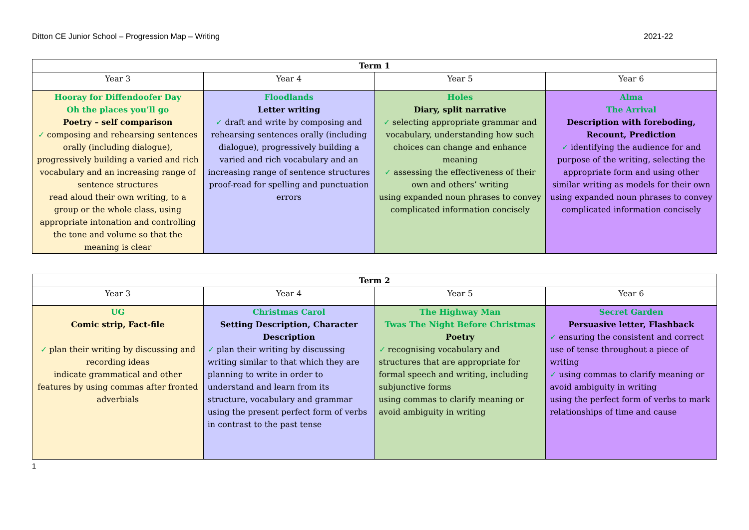Ditton CE Junior School – Progression Map – Writing 2021-22
| Term 1 | | | |
| --- | --- | --- | --- |
| Year 3 | Year 4 | Year 5 | Year 6 |
| Hooray for Diffendoofer Day Oh the places you’ll go Poetry – self comparison ✓ composing and rehearsing sentences orally (including dialogue), progressively building a varied and rich vocabulary and an increasing range of sentence structures read aloud their own writing, to a group or the whole class, using appropriate intonation and controlling the tone and volume so that the meaning is clear | Floodlands Letter writing ✓ draft and write by composing and rehearsing sentences orally (including dialogue), progressively building a varied and rich vocabulary and an increasing range of sentence structures proof-read for spelling and punctuation errors | Holes Diary, split narrative ✓ selecting appropriate grammar and vocabulary, understanding how such choices can change and enhance meaning ✓ assessing the effectiveness of their own and others’ writing using expanded noun phrases to convey complicated information concisely | Alma The Arrival Description with foreboding, Recount, Prediction ✓ identifying the audience for and purpose of the writing, selecting the appropriate form and using other similar writing as models for their own using expanded noun phrases to convey complicated information concisely |
| Term 2 | | | |
| --- | --- | --- | --- |
| Year 3 | Year 4 | Year 5 | Year 6 |
| UG Comic strip, Fact-file ✓ plan their writing by discussing and recording ideas indicate grammatical and other features by using commas after fronted adverbials | Christmas Carol Setting Description, Character Description ✓ plan their writing by discussing writing similar to that which they are planning to write in order to understand and learn from its structure, vocabulary and grammar using the present perfect form of verbs in contrast to the past tense | The Highway Man Twas The Night Before Christmas Poetry ✓ recognising vocabulary and structures that are appropriate for formal speech and writing, including subjunctive forms using commas to clarify meaning or avoid ambiguity in writing | Secret Garden Persuasive letter, Flashback ✓ ensuring the consistent and correct use of tense throughout a piece of writing ✓ using commas to clarify meaning or avoid ambiguity in writing using the perfect form of verbs to mark relationships of time and cause |
1